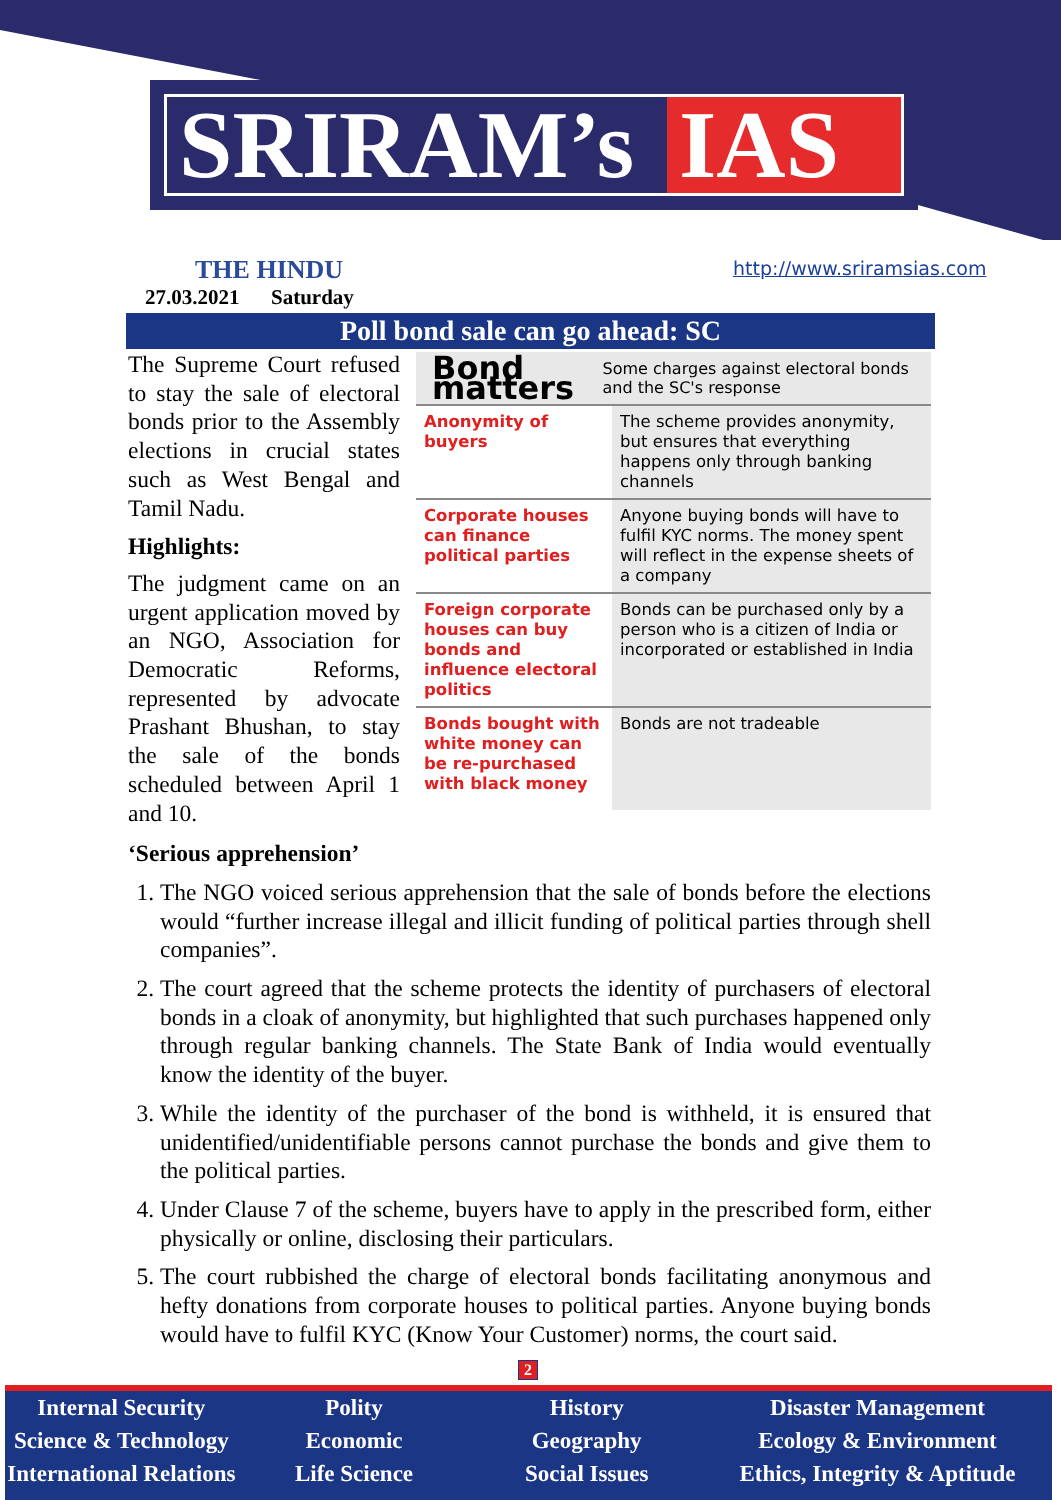SRIRAM’s IAS
THE HINDU
27.03.2021 Saturday
http://www.sriramsias.com
Poll bond sale can go ahead: SC
Bond matters Some charges against electoral bonds and the SC's response
| Anonymity of buyers | The scheme provides anonymity, but ensures that everything happens only through banking channels |
| Corporate houses can finance political parties | Anyone buying bonds will have to fulfil KYC norms. The money spent will reflect in the expense sheets of a company |
| Foreign corporate houses can buy bonds and influence electoral politics | Bonds can be purchased only by a person who is a citizen of India or incorporated or established in India |
| Bonds bought with white money can be re-purchased with black money | Bonds are not tradeable |
The Supreme Court refused to stay the sale of electoral bonds prior to the Assembly elections in crucial states such as West Bengal and Tamil Nadu.
Highlights:
The judgment came on an urgent application moved by an NGO, Association for Democratic Reforms, represented by advocate Prashant Bhushan, to stay the sale of the bonds scheduled between April 1 and 10.
‘Serious apprehension’
1. The NGO voiced serious apprehension that the sale of bonds before the elections would “further increase illegal and illicit funding of political parties through shell companies”.
2. The court agreed that the scheme protects the identity of purchasers of electoral bonds in a cloak of anonymity, but highlighted that such purchases happened only through regular banking channels. The State Bank of India would eventually know the identity of the buyer.
3. While the identity of the purchaser of the bond is withheld, it is ensured that unidentified/unidentifiable persons cannot purchase the bonds and give them to the political parties.
4. Under Clause 7 of the scheme, buyers have to apply in the prescribed form, either physically or online, disclosing their particulars.
5. The court rubbished the charge of electoral bonds facilitating anonymous and hefty donations from corporate houses to political parties. Anyone buying bonds would have to fulfil KYC (Know Your Customer) norms, the court said.
2
Internal Security
Science & Technology
International Relations
Polity
Economic
Life Science
History
Geography
Social Issues
Disaster Management
Ecology & Environment
Ethics, Integrity & Aptitude